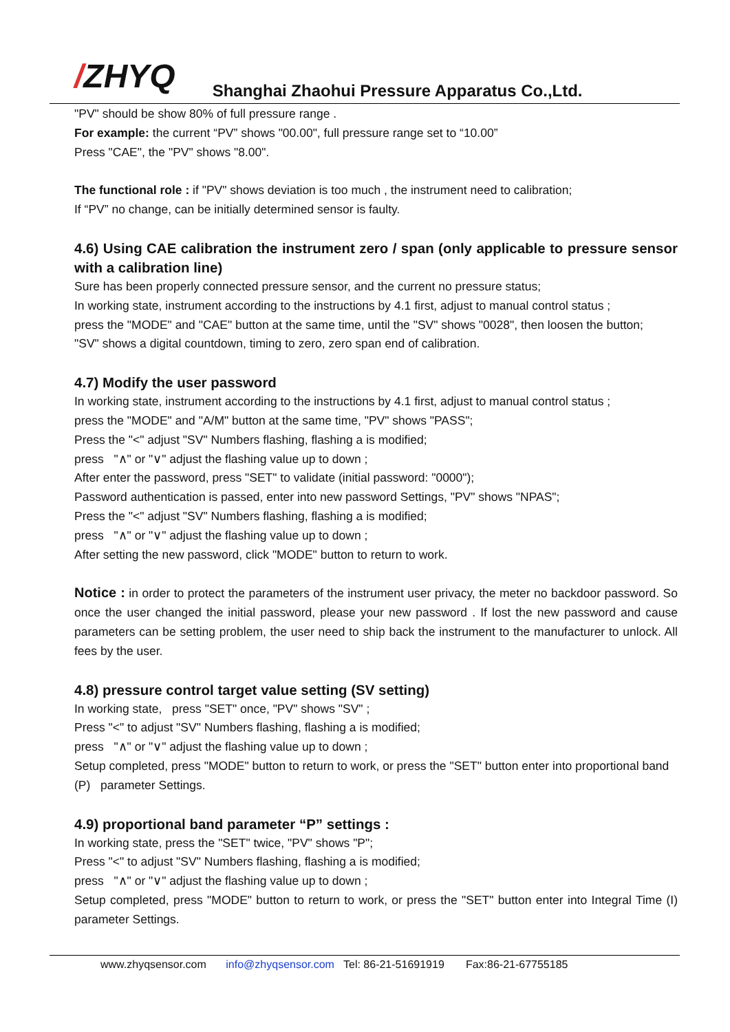/ZHYQ
Shanghai Zhaohui Pressure Apparatus Co.,Ltd.
"PV" should be show 80% of full pressure range .
For example: the current “PV” shows "00.00", full pressure range set to “10.00”
Press "CAE", the "PV" shows "8.00".
The functional role : if "PV" shows deviation is too much , the instrument need to calibration;
If “PV” no change, can be initially determined sensor is faulty.
4.6) Using CAE calibration the instrument zero / span (only applicable to pressure sensor with a calibration line)
Sure has been properly connected pressure sensor, and the current no pressure status;
In working state, instrument according to the instructions by 4.1 first, adjust to manual control status ;
press the "MODE" and "CAE" button at the same time, until the "SV" shows "0028", then loosen the button;
"SV" shows a digital countdown, timing to zero, zero span end of calibration.
4.7) Modify the user password
In working state, instrument according to the instructions by 4.1 first, adjust to manual control status ;
press the "MODE" and "A/M" button at the same time, "PV" shows "PASS";
Press the "<" adjust "SV" Numbers flashing, flashing a is modified;
press "∧" or "∨" adjust the flashing value up to down ;
After enter the password, press "SET" to validate (initial password: "0000");
Password authentication is passed, enter into new password Settings, "PV" shows "NPAS";
Press the "<" adjust "SV" Numbers flashing, flashing a is modified;
press "∧" or "∨" adjust the flashing value up to down ;
After setting the new password, click "MODE" button to return to work.
Notice : in order to protect the parameters of the instrument user privacy, the meter no backdoor password. So once the user changed the initial password, please your new password . If lost the new password and cause parameters can be setting problem, the user need to ship back the instrument to the manufacturer to unlock. All fees by the user.
4.8) pressure control target value setting (SV setting)
In working state, press "SET" once, "PV" shows "SV" ;
Press "<" to adjust "SV" Numbers flashing, flashing a is modified;
press "∧" or "∨" adjust the flashing value up to down ;
Setup completed, press "MODE" button to return to work, or press the "SET" button enter into proportional band (P) parameter Settings.
4.9) proportional band parameter “P” settings :
In working state, press the "SET" twice, "PV" shows "P";
Press "<" to adjust "SV" Numbers flashing, flashing a is modified;
press "∧" or "∨" adjust the flashing value up to down ;
Setup completed, press "MODE" button to return to work, or press the "SET" button enter into Integral Time (I) parameter Settings.
www.zhyqsensor.com info@zhyqsensor.com Tel: 86-21-51691919 Fax:86-21-67755185